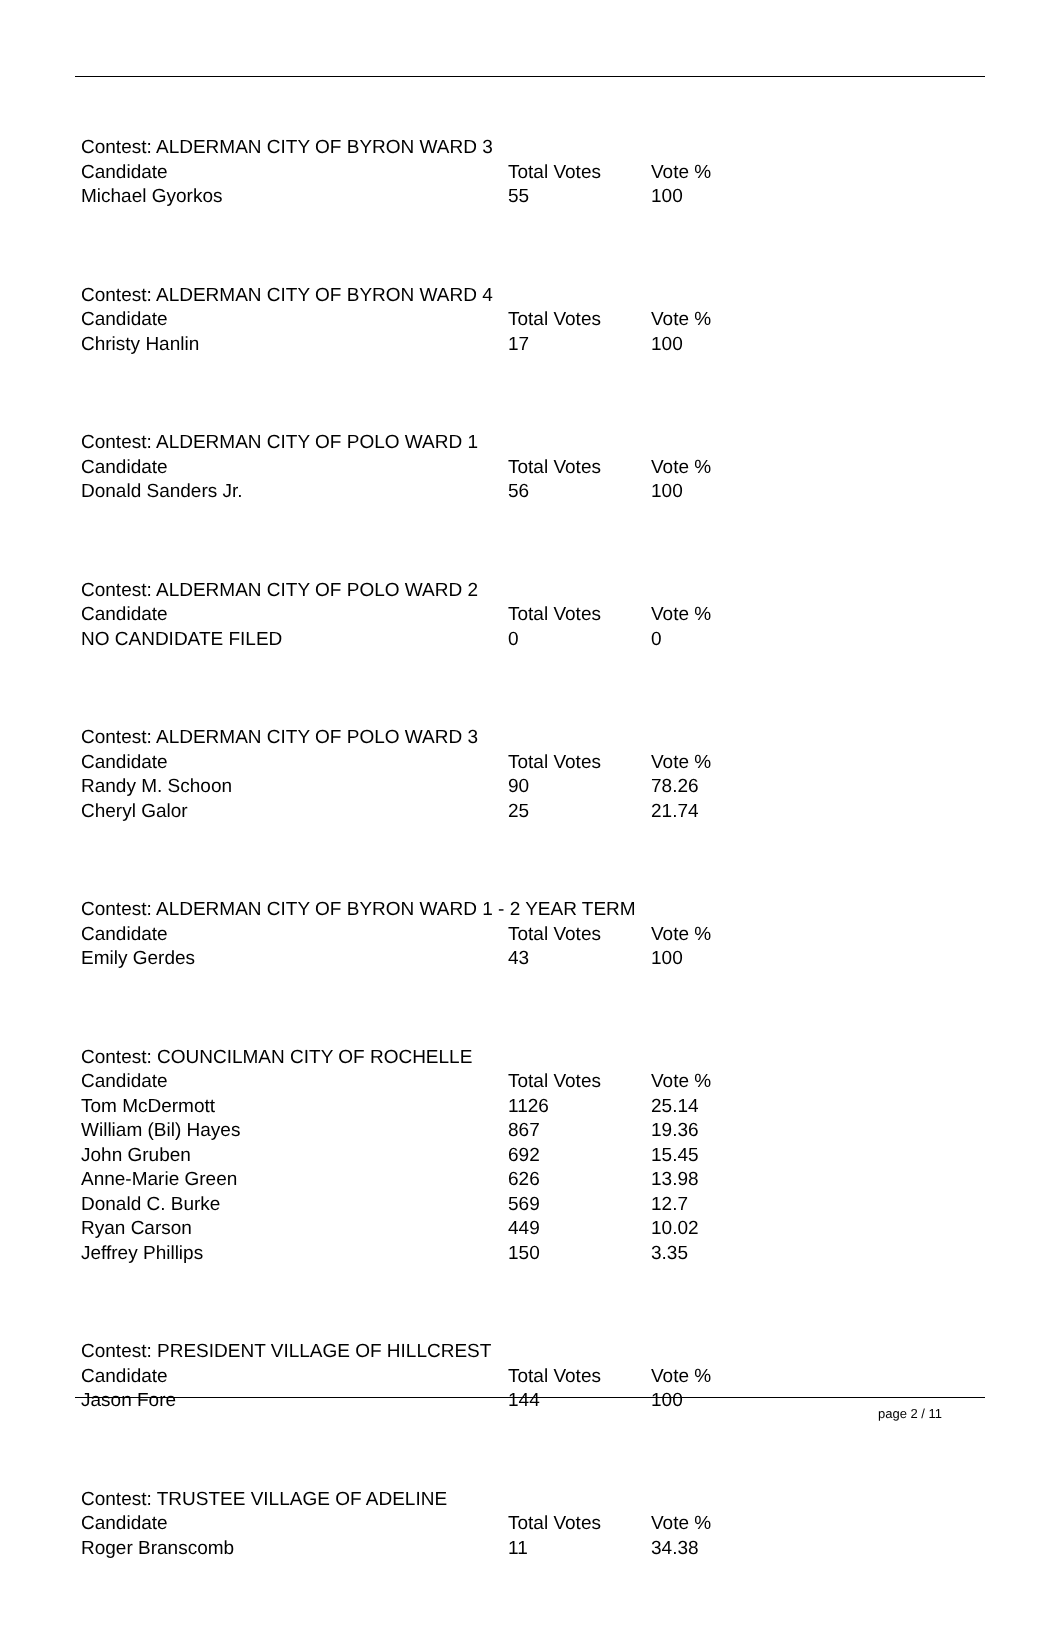| Contest: ALDERMAN CITY OF BYRON WARD 3 | | |
| --- | --- | --- |
| Candidate | Total Votes | Vote % |
| Michael Gyorkos | 55 | 100 |
| Contest: ALDERMAN CITY OF BYRON WARD 4 | | |
| --- | --- | --- |
| Candidate | Total Votes | Vote % |
| Christy Hanlin | 17 | 100 |
| Contest: ALDERMAN CITY OF POLO WARD 1 | | |
| --- | --- | --- |
| Candidate | Total Votes | Vote % |
| Donald Sanders Jr. | 56 | 100 |
| Contest: ALDERMAN CITY OF POLO WARD 2 | | |
| --- | --- | --- |
| Candidate | Total Votes | Vote % |
| NO CANDIDATE FILED | 0 | 0 |
| Contest: ALDERMAN CITY OF POLO WARD 3 | | |
| --- | --- | --- |
| Candidate | Total Votes | Vote % |
| Randy M. Schoon | 90 | 78.26 |
| Cheryl Galor | 25 | 21.74 |
| Contest: ALDERMAN CITY OF BYRON WARD 1 - 2 YEAR TERM | | |
| --- | --- | --- |
| Candidate | Total Votes | Vote % |
| Emily Gerdes | 43 | 100 |
| Contest: COUNCILMAN CITY OF ROCHELLE | | |
| --- | --- | --- |
| Candidate | Total Votes | Vote % |
| Tom McDermott | 1126 | 25.14 |
| William (Bil) Hayes | 867 | 19.36 |
| John Gruben | 692 | 15.45 |
| Anne-Marie Green | 626 | 13.98 |
| Donald C. Burke | 569 | 12.7 |
| Ryan Carson | 449 | 10.02 |
| Jeffrey Phillips | 150 | 3.35 |
| Contest: PRESIDENT VILLAGE OF HILLCREST | | |
| --- | --- | --- |
| Candidate | Total Votes | Vote % |
| Jason Fore | 144 | 100 |
| Contest: TRUSTEE VILLAGE OF ADELINE | | |
| --- | --- | --- |
| Candidate | Total Votes | Vote % |
| Roger Branscomb | 11 | 34.38 |
page 2 / 11